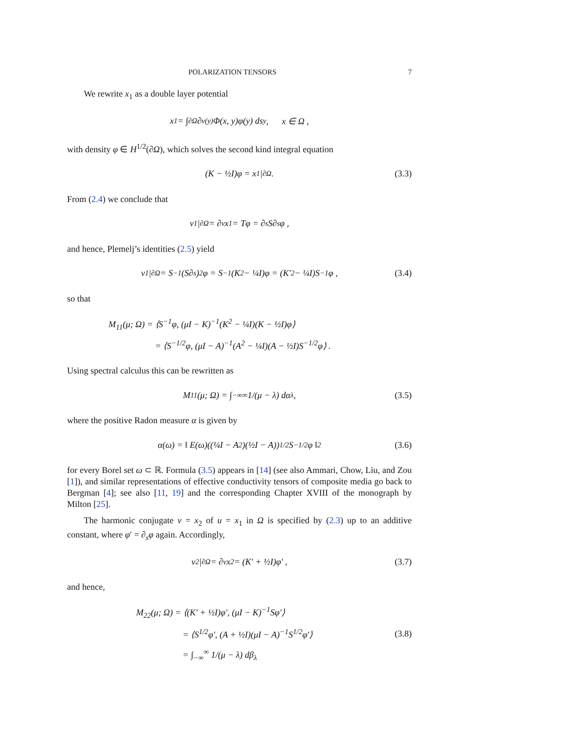POLARIZATION TENSORS 7
We rewrite x<sub>1</sub> as a double layer potential
x<sub>1</sub> = ∫<sub>∂Ω</sub> ∂<sub>ν(y)</sub>Φ(x, y)φ(y) ds<sub>y</sub> , x ∈ Ω ,
with density φ ∈ H<sup>1/2</sup>(∂Ω), which solves the second kind integral equation
(K − ½I)φ = x<sub>1</sub>|<sub>∂Ω</sub> . (3.3)
From (2.4) we conclude that
ν<sub>1</sub>|<sub>∂Ω</sub> = ∂<sub>ν</sub>x<sub>1</sub> = Tφ = ∂<sub>s</sub>S∂<sub>s</sub>φ ,
and hence, Plemelj’s identities (2.5) yield
ν<sub>1</sub>|<sub>∂Ω</sub> = S<sup>−1</sup>(S∂<sub>s</sub>)<sup>2</sup>φ = S<sup>−1</sup>(K<sup>2</sup> − ¼I)φ = (K′<sup>2</sup> − ¼I)S<sup>−1</sup>φ , (3.4)
so that
M<sub>11</sub>(μ; Ω) = ⟨S<sup>−1</sup>φ, (μI − K)<sup>−1</sup>(K<sup>2</sup> − ¼I)(K − ½I)φ⟩
= ⟨S<sup>−1/2</sup>φ, (μI − A)<sup>−1</sup>(A<sup>2</sup> − ¼I)(A − ½I)S<sup>−1/2</sup>φ⟩ .
Using spectral calculus this can be rewritten as
M<sub>11</sub>(μ; Ω) = ∫<sub>−∞</sub><sup>∞</sup> 1/(μ − λ) dα<sub>λ</sub> , (3.5)
where the positive Radon measure α is given by
α(ω) = ‖ E(ω)((¼I − A<sup>2</sup>)(½I − A))<sup>1/2</sup>S<sup>−1/2</sup>φ ‖<sup>2</sup> (3.6)
for every Borel set ω ⊂ ℝ. Formula (3.5) appears in [14] (see also Ammari, Chow, Liu, and Zou [1]), and similar representations of effective conductivity tensors of composite media go back to Bergman [4]; see also [11, 19] and the corresponding Chapter XVIII of the monograph by Milton [25].
The harmonic conjugate v = x<sub>2</sub> of u = x<sub>1</sub> in Ω is specified by (2.3) up to an additive constant, where φ′ = ∂<sub>s</sub>φ again. Accordingly,
ν<sub>2</sub>|<sub>∂Ω</sub> = ∂<sub>ν</sub>x<sub>2</sub> = (K′ + ½I)φ′ , (3.7)
and hence,
M<sub>22</sub>(μ; Ω) = ⟨(K′ + ½I)φ′, (μI − K)<sup>−1</sup>Sφ′⟩
= ⟨S<sup>1/2</sup>φ′, (A + ½I)(μI − A)<sup>−1</sup>S<sup>1/2</sup>φ′⟩
= ∫<sub>−∞</sub><sup>∞</sup> 1/(μ − λ) dβ<sub>λ</sub>
(3.8)